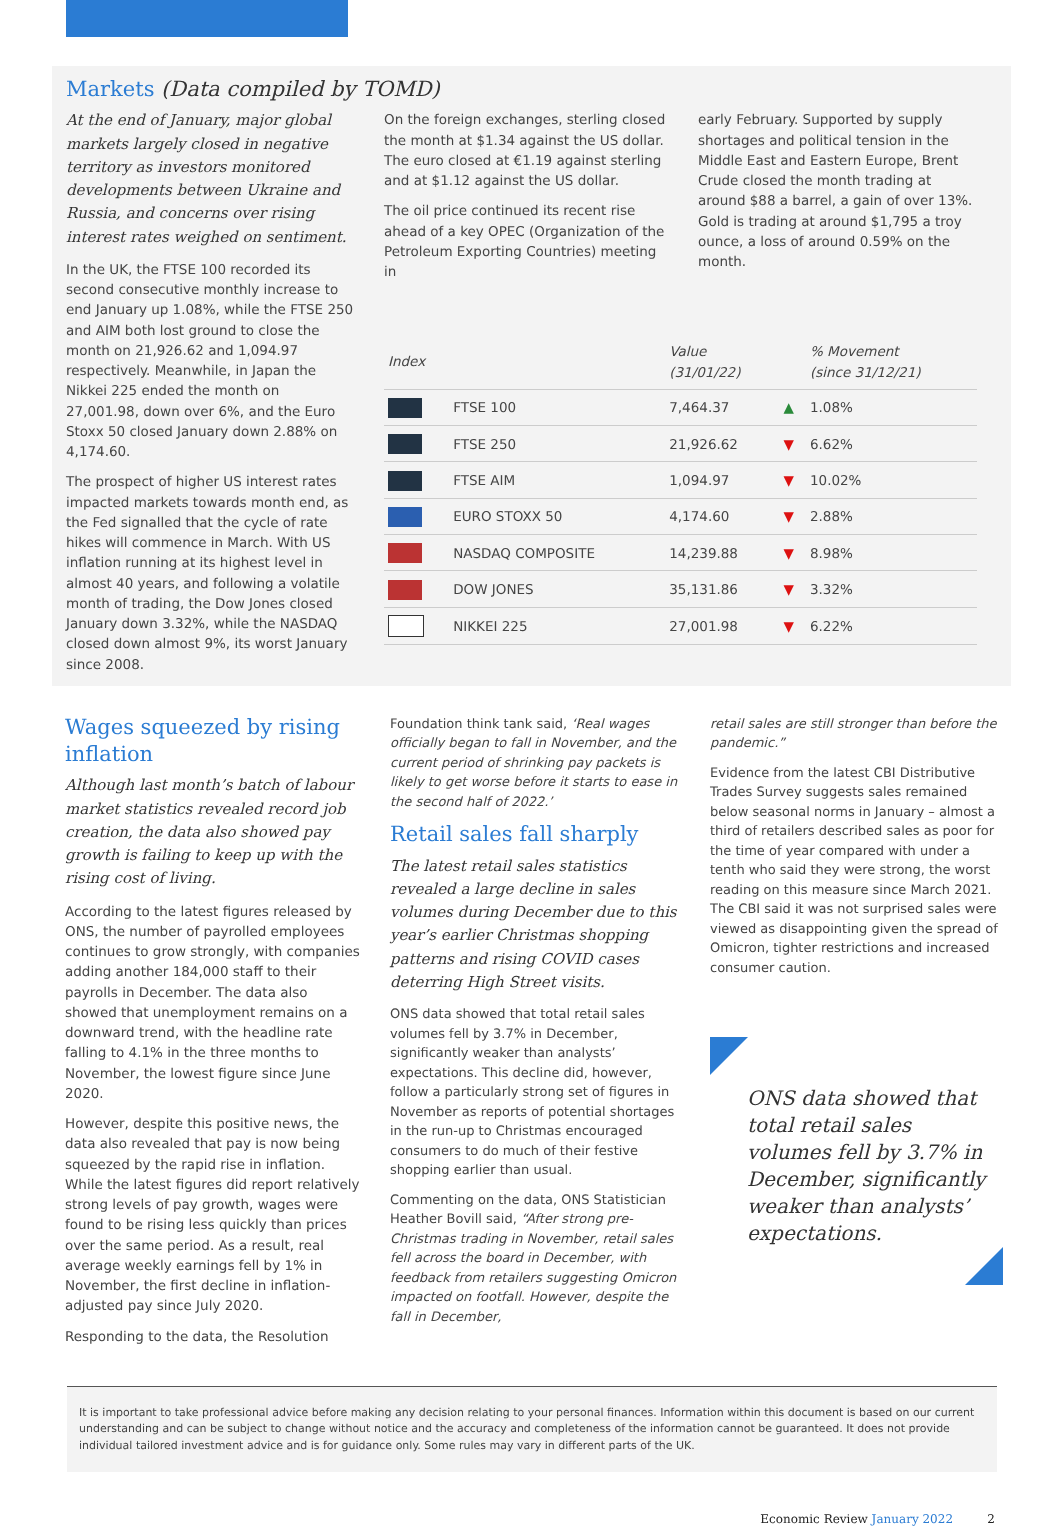Markets (Data compiled by TOMD)
At the end of January, major global markets largely closed in negative territory as investors monitored developments between Ukraine and Russia, and concerns over rising interest rates weighed on sentiment.
In the UK, the FTSE 100 recorded its second consecutive monthly increase to end January up 1.08%, while the FTSE 250 and AIM both lost ground to close the month on 21,926.62 and 1,094.97 respectively. Meanwhile, in Japan the Nikkei 225 ended the month on 27,001.98, down over 6%, and the Euro Stoxx 50 closed January down 2.88% on 4,174.60.
The prospect of higher US interest rates impacted markets towards month end, as the Fed signalled that the cycle of rate hikes will commence in March. With US inflation running at its highest level in almost 40 years, and following a volatile month of trading, the Dow Jones closed January down 3.32%, while the NASDAQ closed down almost 9%, its worst January since 2008.
On the foreign exchanges, sterling closed the month at $1.34 against the US dollar. The euro closed at €1.19 against sterling and at $1.12 against the US dollar.
The oil price continued its recent rise ahead of a key OPEC (Organization of the Petroleum Exporting Countries) meeting in
early February. Supported by supply shortages and political tension in the Middle East and Eastern Europe, Brent Crude closed the month trading at around $88 a barrel, a gain of over 13%. Gold is trading at around $1,795 a troy ounce, a loss of around 0.59% on the month.
| Index | | Value (31/01/22) | | % Movement (since 31/12/21) |
| --- | --- | --- | --- | --- |
| | FTSE 100 | 7,464.37 | ▲ | 1.08% |
| | FTSE 250 | 21,926.62 | ▼ | 6.62% |
| | FTSE AIM | 1,094.97 | ▼ | 10.02% |
| | EURO STOXX 50 | 4,174.60 | ▼ | 2.88% |
| | NASDAQ COMPOSITE | 14,239.88 | ▼ | 8.98% |
| | DOW JONES | 35,131.86 | ▼ | 3.32% |
| | NIKKEI 225 | 27,001.98 | ▼ | 6.22% |
Wages squeezed by rising inflation
Although last month’s batch of labour market statistics revealed record job creation, the data also showed pay growth is failing to keep up with the rising cost of living.
According to the latest figures released by ONS, the number of payrolled employees continues to grow strongly, with companies adding another 184,000 staff to their payrolls in December. The data also showed that unemployment remains on a downward trend, with the headline rate falling to 4.1% in the three months to November, the lowest figure since June 2020.
However, despite this positive news, the data also revealed that pay is now being squeezed by the rapid rise in inflation. While the latest figures did report relatively strong levels of pay growth, wages were found to be rising less quickly than prices over the same period. As a result, real average weekly earnings fell by 1% in November, the first decline in inflation-adjusted pay since July 2020.
Responding to the data, the Resolution
Foundation think tank said, ‘Real wages officially began to fall in November, and the current period of shrinking pay packets is likely to get worse before it starts to ease in the second half of 2022.’
Retail sales fall sharply
The latest retail sales statistics revealed a large decline in sales volumes during December due to this year’s earlier Christmas shopping patterns and rising COVID cases deterring High Street visits.
ONS data showed that total retail sales volumes fell by 3.7% in December, significantly weaker than analysts’ expectations. This decline did, however, follow a particularly strong set of figures in November as reports of potential shortages in the run-up to Christmas encouraged consumers to do much of their festive shopping earlier than usual.
Commenting on the data, ONS Statistician Heather Bovill said, “After strong pre-Christmas trading in November, retail sales fell across the board in December, with feedback from retailers suggesting Omicron impacted on footfall. However, despite the fall in December,
retail sales are still stronger than before the pandemic.”
Evidence from the latest CBI Distributive Trades Survey suggests sales remained below seasonal norms in January – almost a third of retailers described sales as poor for the time of year compared with under a tenth who said they were strong, the worst reading on this measure since March 2021. The CBI said it was not surprised sales were viewed as disappointing given the spread of Omicron, tighter restrictions and increased consumer caution.
ONS data showed that total retail sales volumes fell by 3.7% in December, significantly weaker than analysts’ expectations.
It is important to take professional advice before making any decision relating to your personal finances. Information within this document is based on our current understanding and can be subject to change without notice and the accuracy and completeness of the information cannot be guaranteed. It does not provide individual tailored investment advice and is for guidance only. Some rules may vary in different parts of the UK.
Economic Review January 2022 2